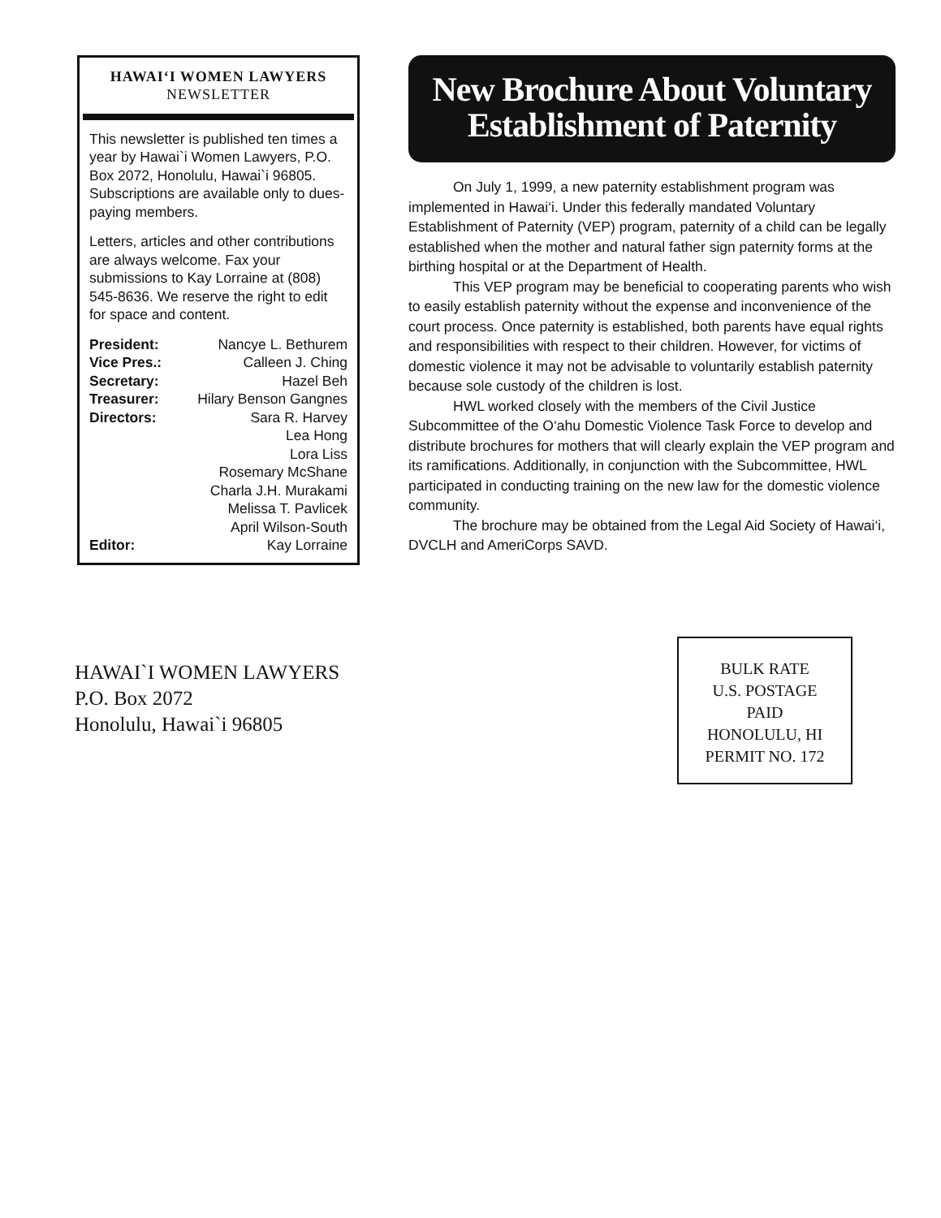HAWAI‘I WOMEN LAWYERS
NEWSLETTER
This newsletter is published ten times a year by Hawai`i Women Lawyers, P.O. Box 2072, Honolulu, Hawai`i 96805. Subscriptions are available only to dues-paying members.
Letters, articles and other contributions are always welcome. Fax your submissions to Kay Lorraine at (808) 545-8636. We reserve the right to edit for space and content.
President: Nancye L. Bethurem
Vice Pres.: Calleen J. Ching
Secretary: Hazel Beh
Treasurer: Hilary Benson Gangnes
Directors: Sara R. Harvey
Lea Hong
Lora Liss
Rosemary McShane
Charla J.H. Murakami
Melissa T. Pavlicek
April Wilson-South
Editor: Kay Lorraine
New Brochure About Voluntary Establishment of Paternity
On July 1, 1999, a new paternity establishment program was implemented in Hawai‘i. Under this federally mandated Voluntary Establishment of Paternity (VEP) program, paternity of a child can be legally established when the mother and natural father sign paternity forms at the birthing hospital or at the Department of Health.
This VEP program may be beneficial to cooperating parents who wish to easily establish paternity without the expense and inconvenience of the court process. Once paternity is established, both parents have equal rights and responsibilities with respect to their children. However, for victims of domestic violence it may not be advisable to voluntarily establish paternity because sole custody of the children is lost.
HWL worked closely with the members of the Civil Justice Subcommittee of the O‘ahu Domestic Violence Task Force to develop and distribute brochures for mothers that will clearly explain the VEP program and its ramifications. Additionally, in conjunction with the Subcommittee, HWL participated in conducting training on the new law for the domestic violence community.
The brochure may be obtained from the Legal Aid Society of Hawai‘i, DVCLH and AmeriCorps SAVD.
HAWAI`I WOMEN LAWYERS
P.O. Box 2072
Honolulu, Hawai`i 96805
BULK RATE
U.S. POSTAGE
PAID
HONOLULU, HI
PERMIT NO. 172